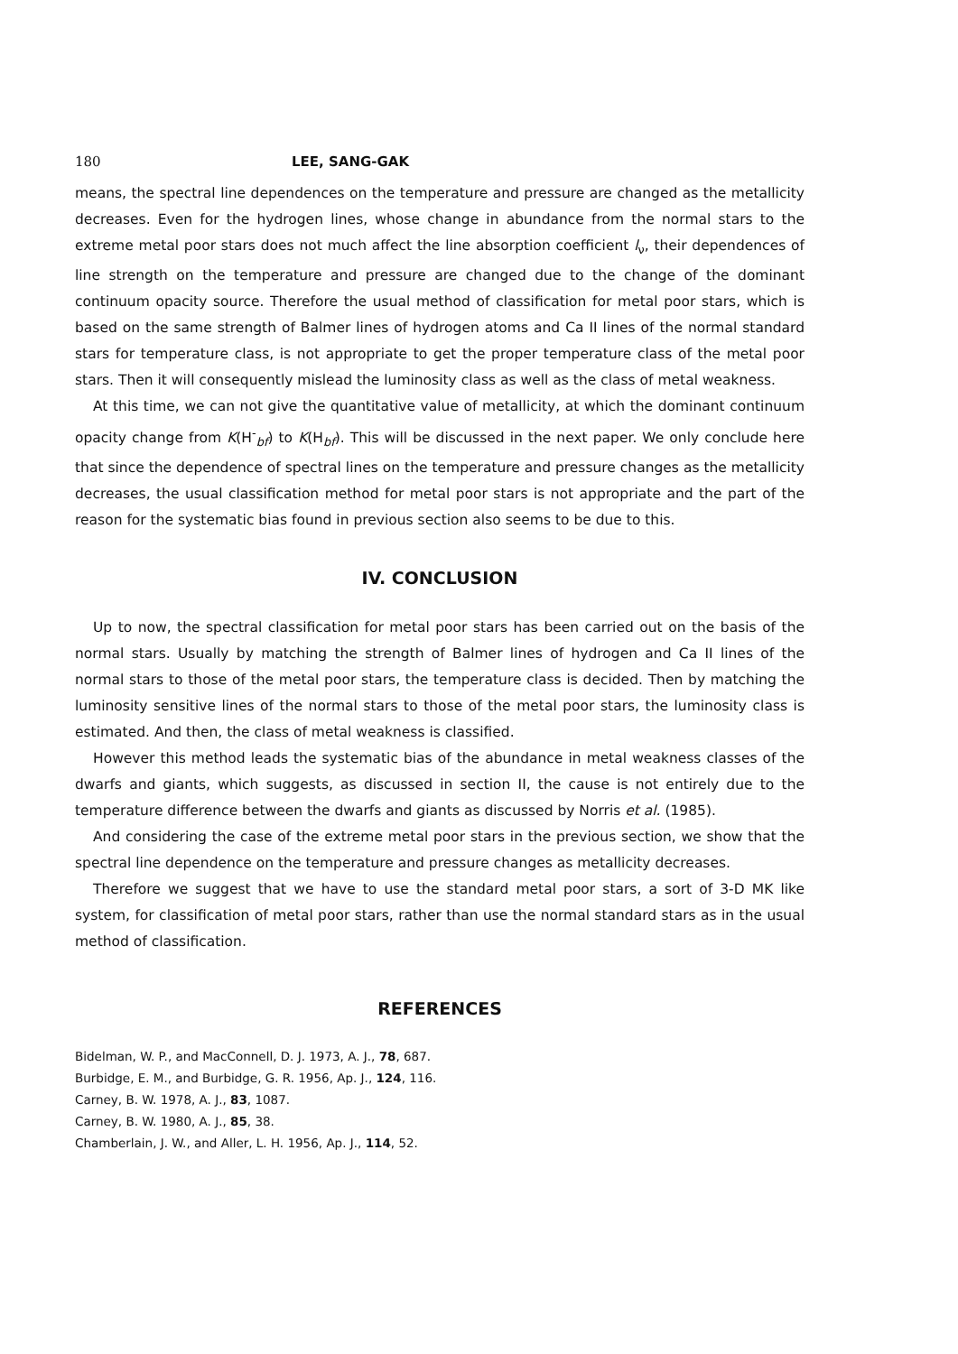180 LEE, SANG-GAK
means, the spectral line dependences on the temperature and pressure are changed as the metallicity decreases. Even for the hydrogen lines, whose change in abundance from the normal stars to the extreme metal poor stars does not much affect the line absorption coefficient l<sub>ν</sub>, their dependences of line strength on the temperature and pressure are changed due to the change of the dominant continuum opacity source. Therefore the usual method of classification for metal poor stars, which is based on the same strength of Balmer lines of hydrogen atoms and Ca II lines of the normal standard stars for temperature class, is not appropriate to get the proper temperature class of the metal poor stars. Then it will consequently mislead the luminosity class as well as the class of metal weakness.
At this time, we can not give the quantitative value of metallicity, at which the dominant continuum opacity change from K(H<sup>-</sup><sub>bf</sub>) to K(H<sub>bf</sub>). This will be discussed in the next paper. We only conclude here that since the dependence of spectral lines on the temperature and pressure changes as the metallicity decreases, the usual classification method for metal poor stars is not appropriate and the part of the reason for the systematic bias found in previous section also seems to be due to this.
IV. CONCLUSION
Up to now, the spectral classification for metal poor stars has been carried out on the basis of the normal stars. Usually by matching the strength of Balmer lines of hydrogen and Ca II lines of the normal stars to those of the metal poor stars, the temperature class is decided. Then by matching the luminosity sensitive lines of the normal stars to those of the metal poor stars, the luminosity class is estimated. And then, the class of metal weakness is classified.
However this method leads the systematic bias of the abundance in metal weakness classes of the dwarfs and giants, which suggests, as discussed in section II, the cause is not entirely due to the temperature difference between the dwarfs and giants as discussed by Norris et al. (1985).
And considering the case of the extreme metal poor stars in the previous section, we show that the spectral line dependence on the temperature and pressure changes as metallicity decreases.
Therefore we suggest that we have to use the standard metal poor stars, a sort of 3-D MK like system, for classification of metal poor stars, rather than use the normal standard stars as in the usual method of classification.
REFERENCES
Bidelman, W. P., and MacConnell, D. J. 1973, A. J., 78, 687.
Burbidge, E. M., and Burbidge, G. R. 1956, Ap. J., 124, 116.
Carney, B. W. 1978, A. J., 83, 1087.
Carney, B. W. 1980, A. J., 85, 38.
Chamberlain, J. W., and Aller, L. H. 1956, Ap. J., 114, 52.